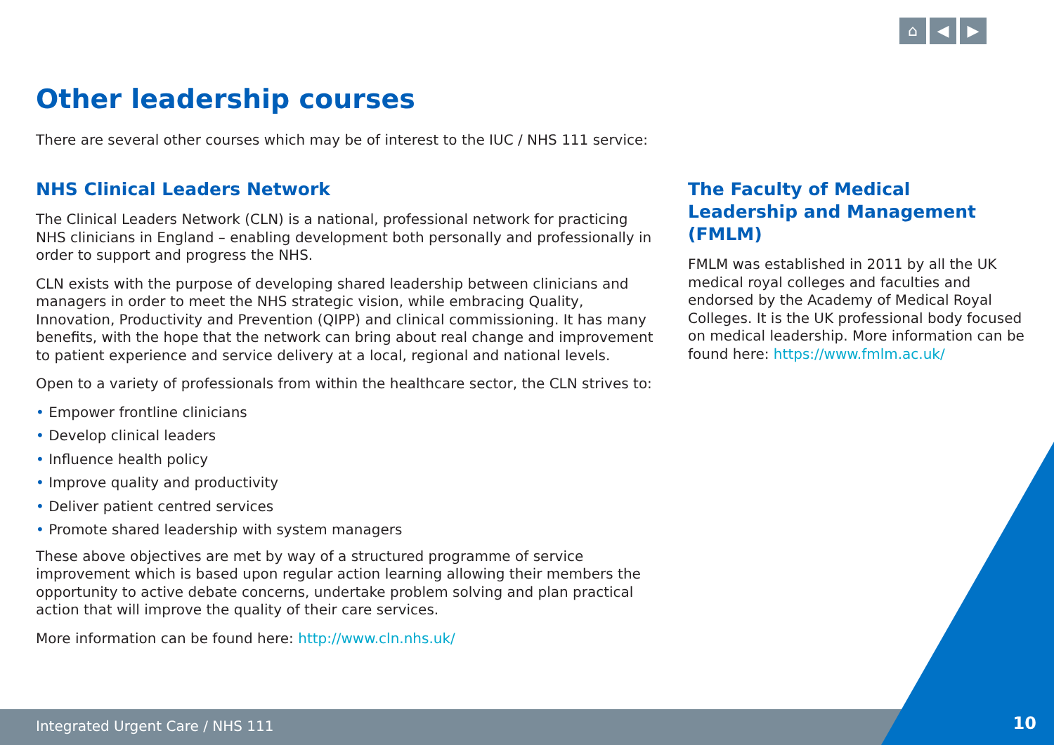⌂ ◀ ▶
Other leadership courses
There are several other courses which may be of interest to the IUC / NHS 111 service:
NHS Clinical Leaders Network
The Clinical Leaders Network (CLN) is a national, professional network for practicing NHS clinicians in England – enabling development both personally and professionally in order to support and progress the NHS.
CLN exists with the purpose of developing shared leadership between clinicians and managers in order to meet the NHS strategic vision, while embracing Quality, Innovation, Productivity and Prevention (QIPP) and clinical commissioning. It has many benefits, with the hope that the network can bring about real change and improvement to patient experience and service delivery at a local, regional and national levels.
Open to a variety of professionals from within the healthcare sector, the CLN strives to:
• Empower frontline clinicians
• Develop clinical leaders
• Influence health policy
• Improve quality and productivity
• Deliver patient centred services
• Promote shared leadership with system managers
These above objectives are met by way of a structured programme of service improvement which is based upon regular action learning allowing their members the opportunity to active debate concerns, undertake problem solving and plan practical action that will improve the quality of their care services.
More information can be found here: http://www.cln.nhs.uk/
The Faculty of Medical Leadership and Management (FMLM)
FMLM was established in 2011 by all the UK medical royal colleges and faculties and endorsed by the Academy of Medical Royal Colleges. It is the UK professional body focused on medical leadership. More information can be found here: https://www.fmlm.ac.uk/
Integrated Urgent Care / NHS 111
10